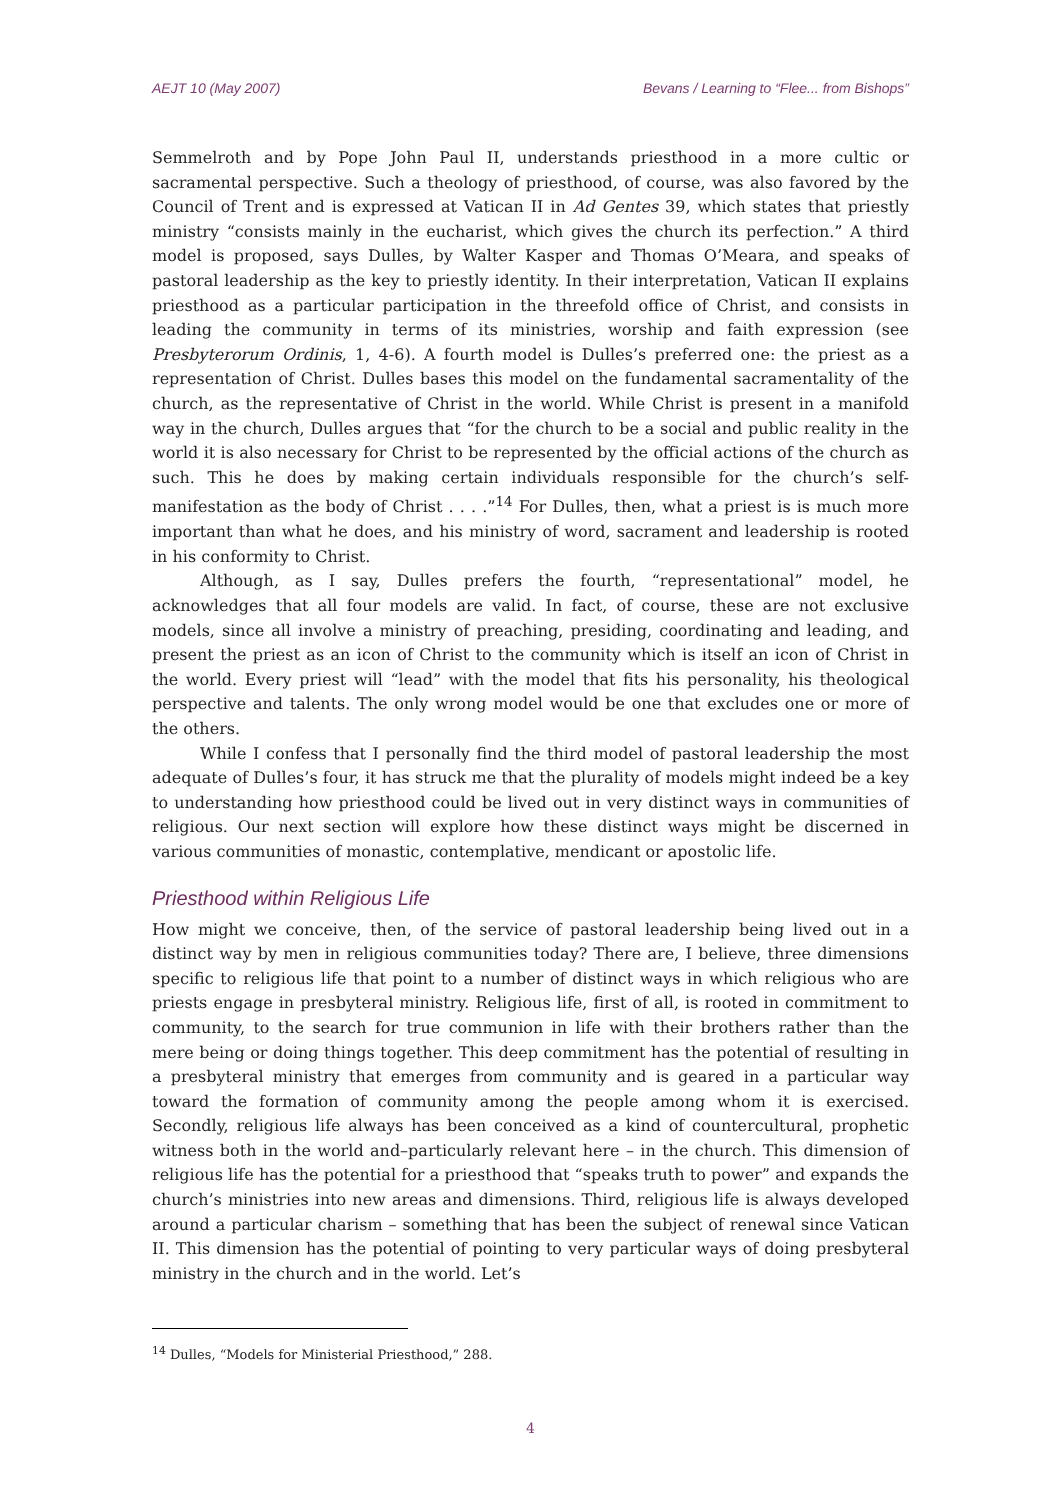AEJT 10 (May 2007) Bevans / Learning to “Flee... from Bishops”
Semmelroth and by Pope John Paul II, understands priesthood in a more cultic or sacramental perspective. Such a theology of priesthood, of course, was also favored by the Council of Trent and is expressed at Vatican II in Ad Gentes 39, which states that priestly ministry “consists mainly in the eucharist, which gives the church its perfection.” A third model is proposed, says Dulles, by Walter Kasper and Thomas O’Meara, and speaks of pastoral leadership as the key to priestly identity. In their interpretation, Vatican II explains priesthood as a particular participation in the threefold office of Christ, and consists in leading the community in terms of its ministries, worship and faith expression (see Presbyterorum Ordinis, 1, 4-6). A fourth model is Dulles’s preferred one: the priest as a representation of Christ. Dulles bases this model on the fundamental sacramentality of the church, as the representative of Christ in the world. While Christ is present in a manifold way in the church, Dulles argues that “for the church to be a social and public reality in the world it is also necessary for Christ to be represented by the official actions of the church as such. This he does by making certain individuals responsible for the church’s self-manifestation as the body of Christ . . . .”<sup>14</sup> For Dulles, then, what a priest is is much more important than what he does, and his ministry of word, sacrament and leadership is rooted in his conformity to Christ.
Although, as I say, Dulles prefers the fourth, “representational” model, he acknowledges that all four models are valid. In fact, of course, these are not exclusive models, since all involve a ministry of preaching, presiding, coordinating and leading, and present the priest as an icon of Christ to the community which is itself an icon of Christ in the world. Every priest will “lead” with the model that fits his personality, his theological perspective and talents. The only wrong model would be one that excludes one or more of the others.
While I confess that I personally find the third model of pastoral leadership the most adequate of Dulles’s four, it has struck me that the plurality of models might indeed be a key to understanding how priesthood could be lived out in very distinct ways in communities of religious. Our next section will explore how these distinct ways might be discerned in various communities of monastic, contemplative, mendicant or apostolic life.
Priesthood within Religious Life
How might we conceive, then, of the service of pastoral leadership being lived out in a distinct way by men in religious communities today? There are, I believe, three dimensions specific to religious life that point to a number of distinct ways in which religious who are priests engage in presbyteral ministry. Religious life, first of all, is rooted in commitment to community, to the search for true communion in life with their brothers rather than the mere being or doing things together. This deep commitment has the potential of resulting in a presbyteral ministry that emerges from community and is geared in a particular way toward the formation of community among the people among whom it is exercised. Secondly, religious life always has been conceived as a kind of countercultural, prophetic witness both in the world and–particularly relevant here – in the church. This dimension of religious life has the potential for a priesthood that “speaks truth to power” and expands the church’s ministries into new areas and dimensions. Third, religious life is always developed around a particular charism – something that has been the subject of renewal since Vatican II. This dimension has the potential of pointing to very particular ways of doing presbyteral ministry in the church and in the world. Let’s
<sup>14</sup> Dulles, “Models for Ministerial Priesthood,” 288.
4